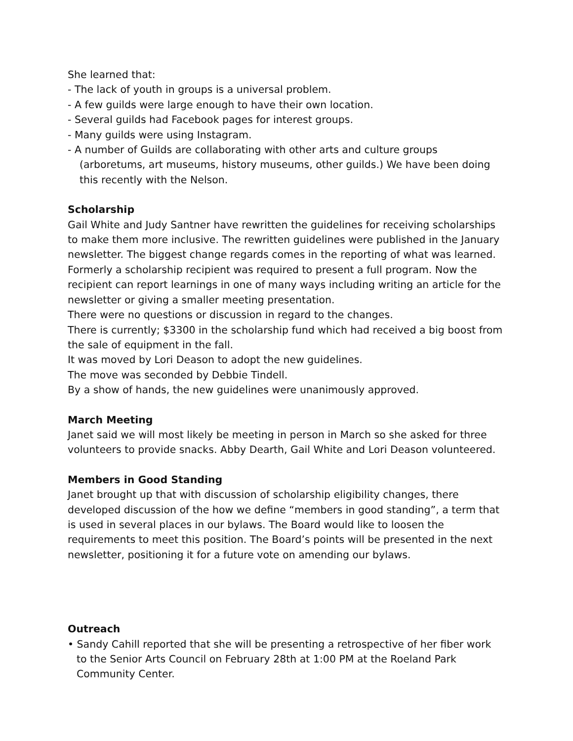She learned that:
- The lack of youth in groups is a universal problem.
- A few guilds were large enough to have their own location.
- Several guilds had Facebook pages for interest groups.
- Many guilds were using Instagram.
- A number of Guilds are collaborating with other arts and culture groups (arboretums, art museums, history museums, other guilds.) We have been doing this recently with the Nelson.
Scholarship
Gail White and Judy Santner have rewritten the guidelines for receiving scholarships to make them more inclusive. The rewritten guidelines were published in the January newsletter. The biggest change regards comes in the reporting of what was learned. Formerly a scholarship recipient was required to present a full program. Now the recipient can report learnings in one of many ways including writing an article for the newsletter or giving a smaller meeting presentation.
There were no questions or discussion in regard to the changes.
There is currently; $3300 in the scholarship fund which had received a big boost from the sale of equipment in the fall.
It was moved by Lori Deason to adopt the new guidelines.
The move was seconded by Debbie Tindell.
By a show of hands, the new guidelines were unanimously approved.
March Meeting
Janet said we will most likely be meeting in person in March so she asked for three volunteers to provide snacks. Abby Dearth, Gail White and Lori Deason volunteered.
Members in Good Standing
Janet brought up that with discussion of scholarship eligibility changes, there developed discussion of the how we define “members in good standing”, a term that is used in several places in our bylaws. The Board would like to loosen the requirements to meet this position. The Board’s points will be presented in the next newsletter, positioning it for a future vote on amending our bylaws.
Outreach
• Sandy Cahill reported that she will be presenting a retrospective of her fiber work to the Senior Arts Council on February 28th at 1:00 PM at the Roeland Park Community Center.